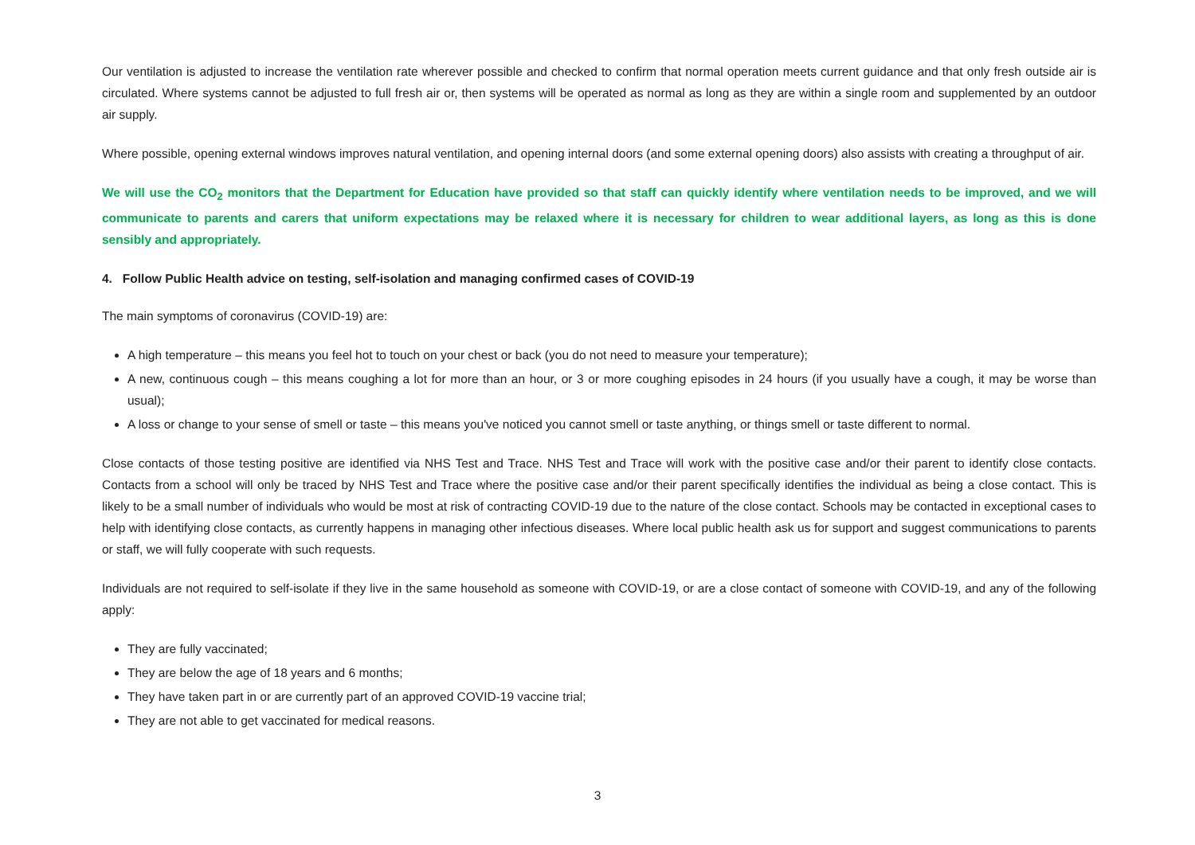Our ventilation is adjusted to increase the ventilation rate wherever possible and checked to confirm that normal operation meets current guidance and that only fresh outside air is circulated. Where systems cannot be adjusted to full fresh air or, then systems will be operated as normal as long as they are within a single room and supplemented by an outdoor air supply.
Where possible, opening external windows improves natural ventilation, and opening internal doors (and some external opening doors) also assists with creating a throughput of air.
We will use the CO<sub>2</sub> monitors that the Department for Education have provided so that staff can quickly identify where ventilation needs to be improved, and we will communicate to parents and carers that uniform expectations may be relaxed where it is necessary for children to wear additional layers, as long as this is done sensibly and appropriately.
4. Follow Public Health advice on testing, self-isolation and managing confirmed cases of COVID-19
The main symptoms of coronavirus (COVID-19) are:
A high temperature – this means you feel hot to touch on your chest or back (you do not need to measure your temperature);
A new, continuous cough – this means coughing a lot for more than an hour, or 3 or more coughing episodes in 24 hours (if you usually have a cough, it may be worse than usual);
A loss or change to your sense of smell or taste – this means you've noticed you cannot smell or taste anything, or things smell or taste different to normal.
Close contacts of those testing positive are identified via NHS Test and Trace. NHS Test and Trace will work with the positive case and/or their parent to identify close contacts. Contacts from a school will only be traced by NHS Test and Trace where the positive case and/or their parent specifically identifies the individual as being a close contact. This is likely to be a small number of individuals who would be most at risk of contracting COVID-19 due to the nature of the close contact. Schools may be contacted in exceptional cases to help with identifying close contacts, as currently happens in managing other infectious diseases. Where local public health ask us for support and suggest communications to parents or staff, we will fully cooperate with such requests.
Individuals are not required to self-isolate if they live in the same household as someone with COVID-19, or are a close contact of someone with COVID-19, and any of the following apply:
They are fully vaccinated;
They are below the age of 18 years and 6 months;
They have taken part in or are currently part of an approved COVID-19 vaccine trial;
They are not able to get vaccinated for medical reasons.
3